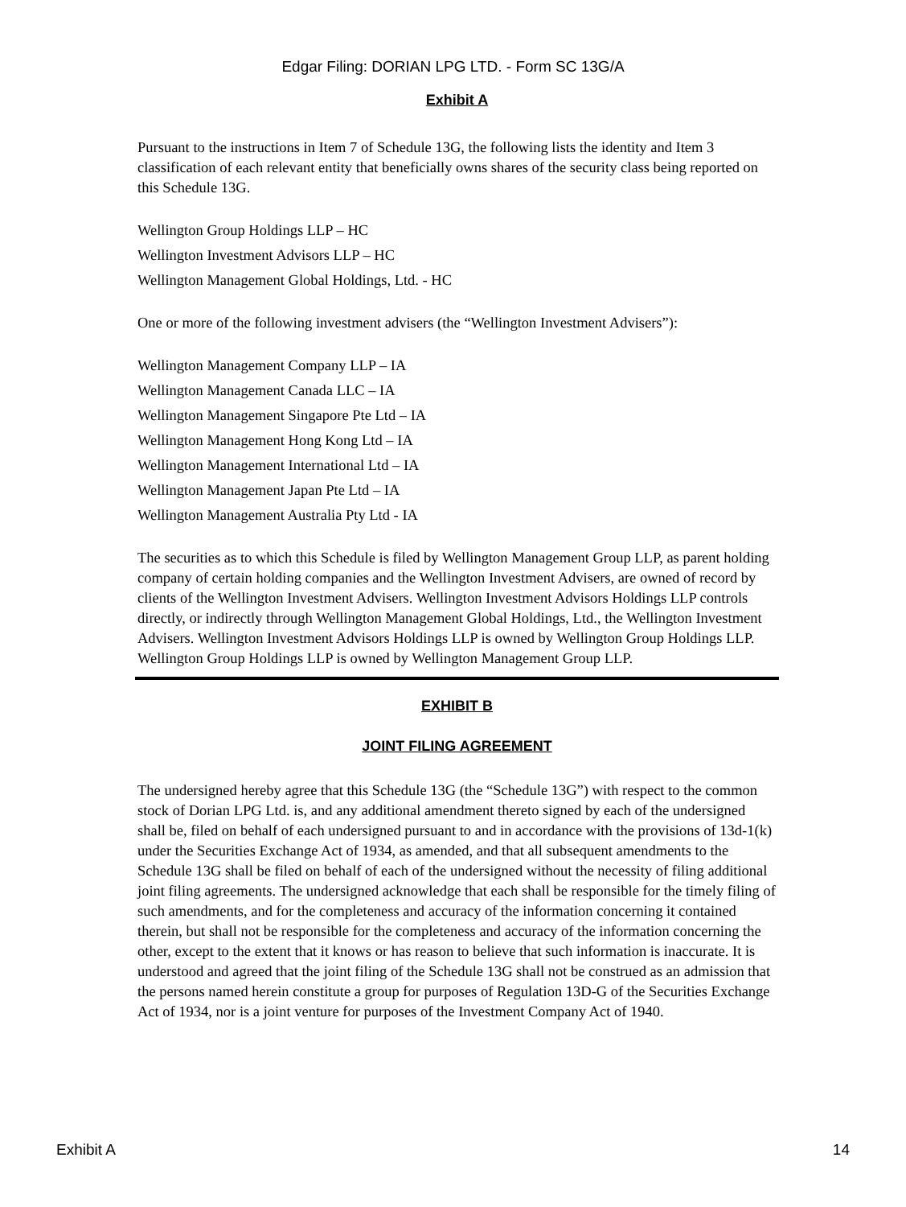Edgar Filing: DORIAN LPG LTD. - Form SC 13G/A
Exhibit A
Pursuant to the instructions in Item 7 of Schedule 13G, the following lists the identity and Item 3 classification of each relevant entity that beneficially owns shares of the security class being reported on this Schedule 13G.
Wellington Group Holdings LLP – HC
Wellington Investment Advisors LLP – HC
Wellington Management Global Holdings, Ltd. - HC
One or more of the following investment advisers (the “Wellington Investment Advisers”):
Wellington Management Company LLP – IA
Wellington Management Canada LLC – IA
Wellington Management Singapore Pte Ltd – IA
Wellington Management Hong Kong Ltd – IA
Wellington Management International Ltd – IA
Wellington Management Japan Pte Ltd – IA
Wellington Management Australia Pty Ltd - IA
The securities as to which this Schedule is filed by Wellington Management Group LLP, as parent holding company of certain holding companies and the Wellington Investment Advisers, are owned of record by clients of the Wellington Investment Advisers. Wellington Investment Advisors Holdings LLP controls directly, or indirectly through Wellington Management Global Holdings, Ltd., the Wellington Investment Advisers. Wellington Investment Advisors Holdings LLP is owned by Wellington Group Holdings LLP. Wellington Group Holdings LLP is owned by Wellington Management Group LLP.
EXHIBIT B
JOINT FILING AGREEMENT
The undersigned hereby agree that this Schedule 13G (the “Schedule 13G”) with respect to the common stock of Dorian LPG Ltd. is, and any additional amendment thereto signed by each of the undersigned shall be, filed on behalf of each undersigned pursuant to and in accordance with the provisions of 13d-1(k) under the Securities Exchange Act of 1934, as amended, and that all subsequent amendments to the Schedule 13G shall be filed on behalf of each of the undersigned without the necessity of filing additional joint filing agreements. The undersigned acknowledge that each shall be responsible for the timely filing of such amendments, and for the completeness and accuracy of the information concerning it contained therein, but shall not be responsible for the completeness and accuracy of the information concerning the other, except to the extent that it knows or has reason to believe that such information is inaccurate. It is understood and agreed that the joint filing of the Schedule 13G shall not be construed as an admission that the persons named herein constitute a group for purposes of Regulation 13D-G of the Securities Exchange Act of 1934, nor is a joint venture for purposes of the Investment Company Act of 1940.
Exhibit A 14